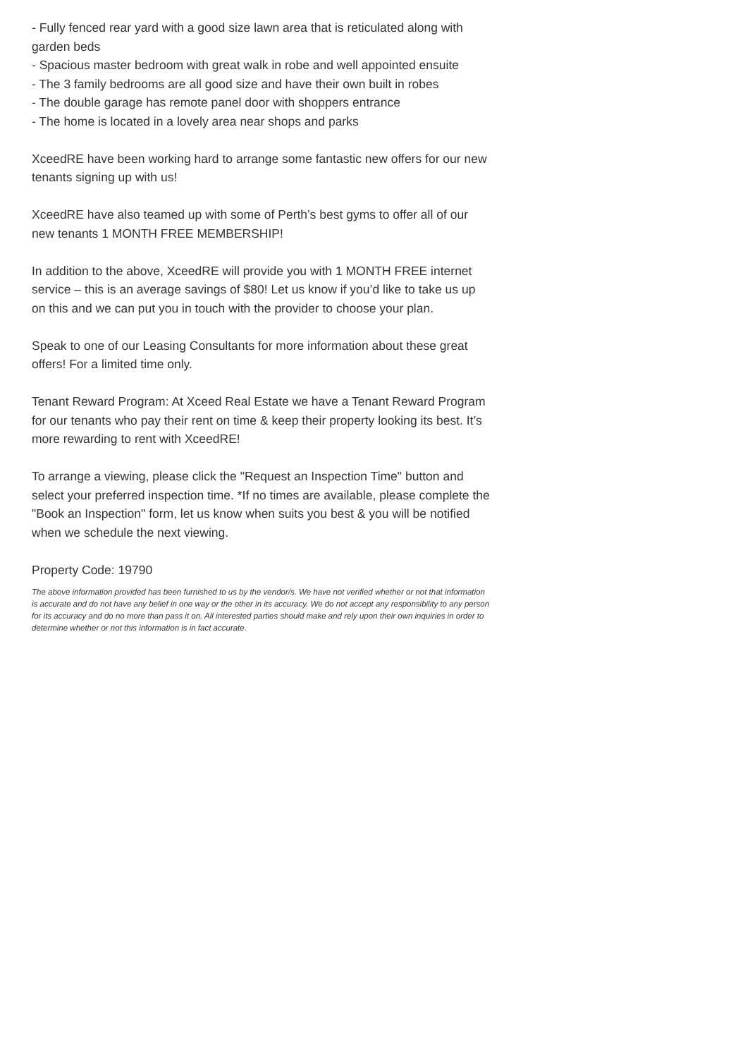- Fully fenced rear yard with a good size lawn area that is reticulated along with garden beds
- Spacious master bedroom with great walk in robe and well appointed ensuite
- The 3 family bedrooms are all good size and have their own built in robes
- The double garage has remote panel door with shoppers entrance
- The home is located in a lovely area near shops and parks
XceedRE have been working hard to arrange some fantastic new offers for our new tenants signing up with us!
XceedRE have also teamed up with some of Perth’s best gyms to offer all of our new tenants 1 MONTH FREE MEMBERSHIP!
In addition to the above, XceedRE will provide you with 1 MONTH FREE internet service – this is an average savings of $80! Let us know if you’d like to take us up on this and we can put you in touch with the provider to choose your plan.
Speak to one of our Leasing Consultants for more information about these great offers! For a limited time only.
Tenant Reward Program: At Xceed Real Estate we have a Tenant Reward Program for our tenants who pay their rent on time & keep their property looking its best. It’s more rewarding to rent with XceedRE!
To arrange a viewing, please click the "Request an Inspection Time" button and select your preferred inspection time. *If no times are available, please complete the "Book an Inspection" form, let us know when suits you best & you will be notified when we schedule the next viewing.
Property Code: 19790
The above information provided has been furnished to us by the vendor/s. We have not verified whether or not that information is accurate and do not have any belief in one way or the other in its accuracy. We do not accept any responsibility to any person for its accuracy and do no more than pass it on. All interested parties should make and rely upon their own inquiries in order to determine whether or not this information is in fact accurate.